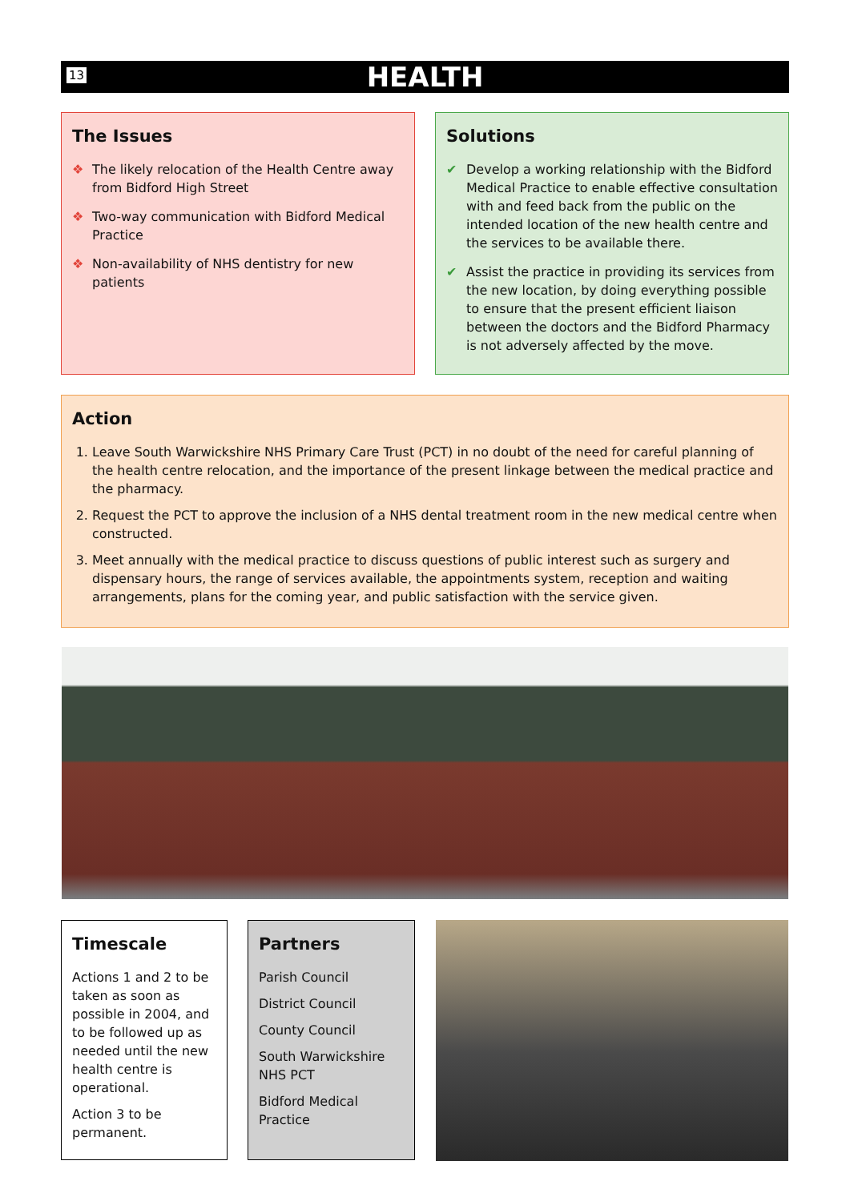13
HEALTH
The Issues
❖ The likely relocation of the Health Centre away from Bidford High Street
❖ Two-way communication with Bidford Medical Practice
❖ Non-availability of NHS dentistry for new patients
Solutions
✔ Develop a working relationship with the Bidford Medical Practice to enable effective consultation with and feed back from the public on the intended location of the new health centre and the services to be available there.
✔ Assist the practice in providing its services from the new location, by doing everything possible to ensure that the present efficient liaison between the doctors and the Bidford Pharmacy is not adversely affected by the move.
Action
1. Leave South Warwickshire NHS Primary Care Trust (PCT) in no doubt of the need for careful planning of the health centre relocation, and the importance of the present linkage between the medical practice and the pharmacy.
2. Request the PCT to approve the inclusion of a NHS dental treatment room in the new medical centre when constructed.
3. Meet annually with the medical practice to discuss questions of public interest such as surgery and dispensary hours, the range of services available, the appointments system, reception and waiting arrangements, plans for the coming year, and public satisfaction with the service given.
Timescale
Actions 1 and 2 to be taken as soon as possible in 2004, and to be followed up as needed until the new health centre is operational.
Action 3 to be permanent.
Partners
Parish Council
District Council
County Council
South Warwickshire NHS PCT
Bidford Medical Practice